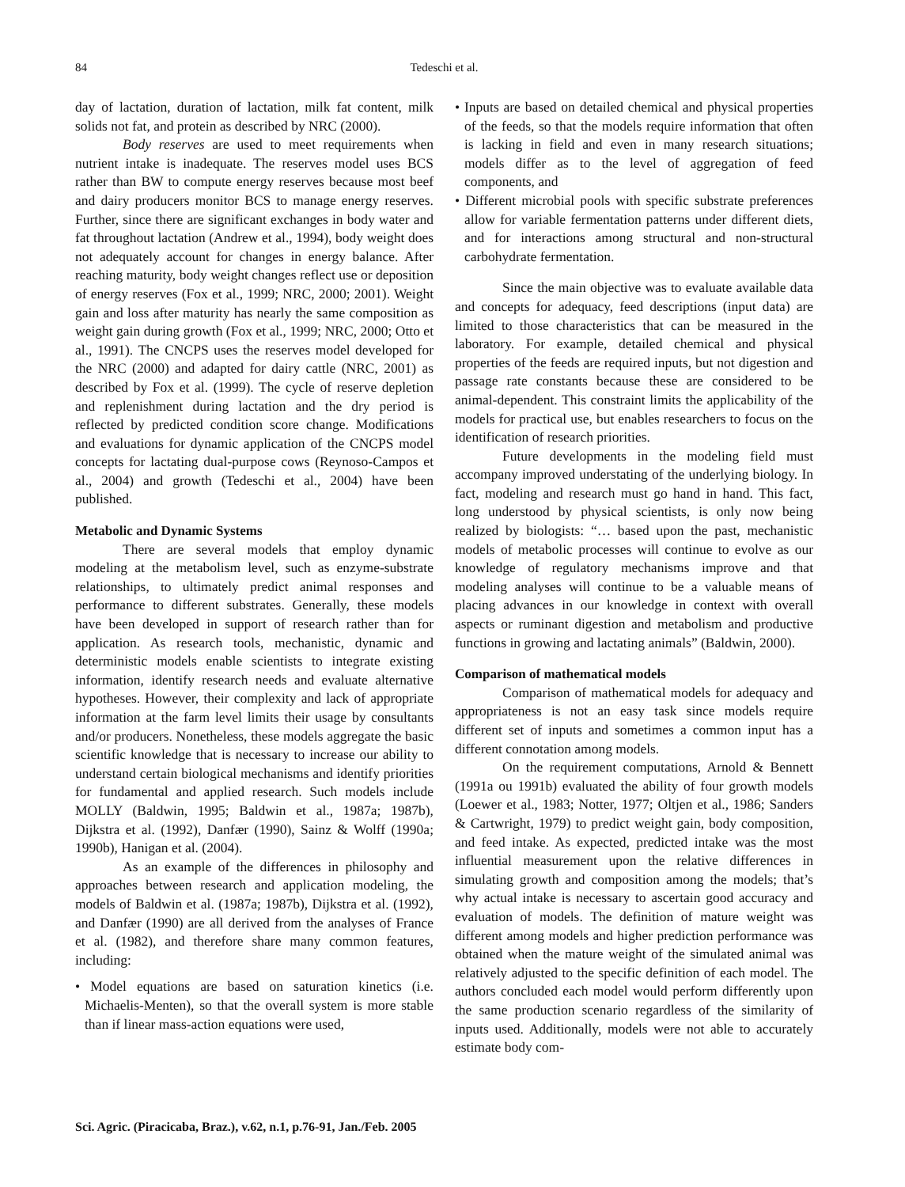84
Tedeschi et al.
day of lactation, duration of lactation, milk fat content, milk solids not fat, and protein as described by NRC (2000).
Body reserves are used to meet requirements when nutrient intake is inadequate. The reserves model uses BCS rather than BW to compute energy reserves because most beef and dairy producers monitor BCS to manage energy reserves. Further, since there are significant exchanges in body water and fat throughout lactation (Andrew et al., 1994), body weight does not adequately account for changes in energy balance. After reaching maturity, body weight changes reflect use or deposition of energy reserves (Fox et al., 1999; NRC, 2000; 2001). Weight gain and loss after maturity has nearly the same composition as weight gain during growth (Fox et al., 1999; NRC, 2000; Otto et al., 1991). The CNCPS uses the reserves model developed for the NRC (2000) and adapted for dairy cattle (NRC, 2001) as described by Fox et al. (1999). The cycle of reserve depletion and replenishment during lactation and the dry period is reflected by predicted condition score change. Modifications and evaluations for dynamic application of the CNCPS model concepts for lactating dual-purpose cows (Reynoso-Campos et al., 2004) and growth (Tedeschi et al., 2004) have been published.
Metabolic and Dynamic Systems
There are several models that employ dynamic modeling at the metabolism level, such as enzyme-substrate relationships, to ultimately predict animal responses and performance to different substrates. Generally, these models have been developed in support of research rather than for application. As research tools, mechanistic, dynamic and deterministic models enable scientists to integrate existing information, identify research needs and evaluate alternative hypotheses. However, their complexity and lack of appropriate information at the farm level limits their usage by consultants and/or producers. Nonetheless, these models aggregate the basic scientific knowledge that is necessary to increase our ability to understand certain biological mechanisms and identify priorities for fundamental and applied research. Such models include MOLLY (Baldwin, 1995; Baldwin et al., 1987a; 1987b), Dijkstra et al. (1992), Danfær (1990), Sainz & Wolff (1990a; 1990b), Hanigan et al. (2004).
As an example of the differences in philosophy and approaches between research and application modeling, the models of Baldwin et al. (1987a; 1987b), Dijkstra et al. (1992), and Danfær (1990) are all derived from the analyses of France et al. (1982), and therefore share many common features, including:
• Model equations are based on saturation kinetics (i.e. Michaelis-Menten), so that the overall system is more stable than if linear mass-action equations were used,
• Inputs are based on detailed chemical and physical properties of the feeds, so that the models require information that often is lacking in field and even in many research situations; models differ as to the level of aggregation of feed components, and
• Different microbial pools with specific substrate preferences allow for variable fermentation patterns under different diets, and for interactions among structural and non-structural carbohydrate fermentation.
Since the main objective was to evaluate available data and concepts for adequacy, feed descriptions (input data) are limited to those characteristics that can be measured in the laboratory. For example, detailed chemical and physical properties of the feeds are required inputs, but not digestion and passage rate constants because these are considered to be animal-dependent. This constraint limits the applicability of the models for practical use, but enables researchers to focus on the identification of research priorities.
Future developments in the modeling field must accompany improved understating of the underlying biology. In fact, modeling and research must go hand in hand. This fact, long understood by physical scientists, is only now being realized by biologists: “… based upon the past, mechanistic models of metabolic processes will continue to evolve as our knowledge of regulatory mechanisms improve and that modeling analyses will continue to be a valuable means of placing advances in our knowledge in context with overall aspects or ruminant digestion and metabolism and productive functions in growing and lactating animals” (Baldwin, 2000).
Comparison of mathematical models
Comparison of mathematical models for adequacy and appropriateness is not an easy task since models require different set of inputs and sometimes a common input has a different connotation among models.
On the requirement computations, Arnold & Bennett (1991a ou 1991b) evaluated the ability of four growth models (Loewer et al., 1983; Notter, 1977; Oltjen et al., 1986; Sanders & Cartwright, 1979) to predict weight gain, body composition, and feed intake. As expected, predicted intake was the most influential measurement upon the relative differences in simulating growth and composition among the models; that’s why actual intake is necessary to ascertain good accuracy and evaluation of models. The definition of mature weight was different among models and higher prediction performance was obtained when the mature weight of the simulated animal was relatively adjusted to the specific definition of each model. The authors concluded each model would perform differently upon the same production scenario regardless of the similarity of inputs used. Additionally, models were not able to accurately estimate body com-
Sci. Agric. (Piracicaba, Braz.), v.62, n.1, p.76-91, Jan./Feb. 2005